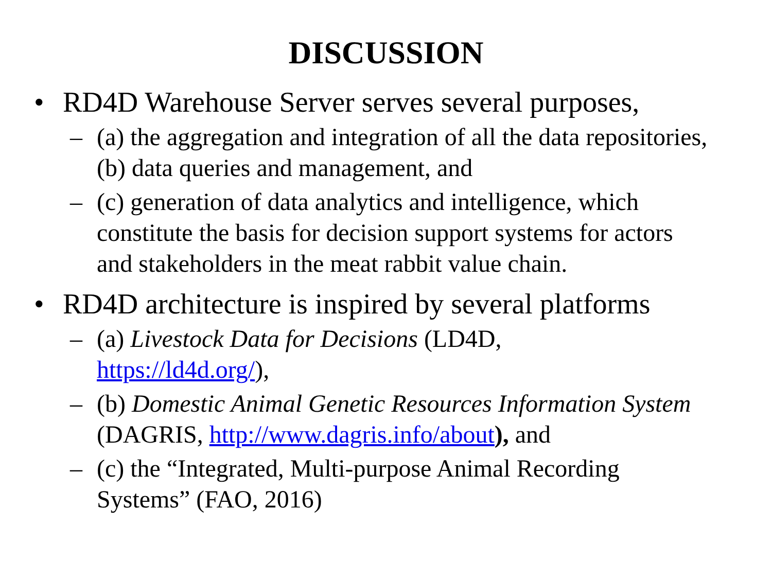DISCUSSION
• RD4D Warehouse Server serves several purposes,
– (a) the aggregation and integration of all the data repositories, (b) data queries and management, and
– (c) generation of data analytics and intelligence, which constitute the basis for decision support systems for actors and stakeholders in the meat rabbit value chain.
• RD4D architecture is inspired by several platforms
– (a) Livestock Data for Decisions (LD4D,
https://ld4d.org/),
– (b) Domestic Animal Genetic Resources Information System (DAGRIS, http://www.dagris.info/about), and
– (c) the “Integrated, Multi-purpose Animal Recording Systems” (FAO, 2016)